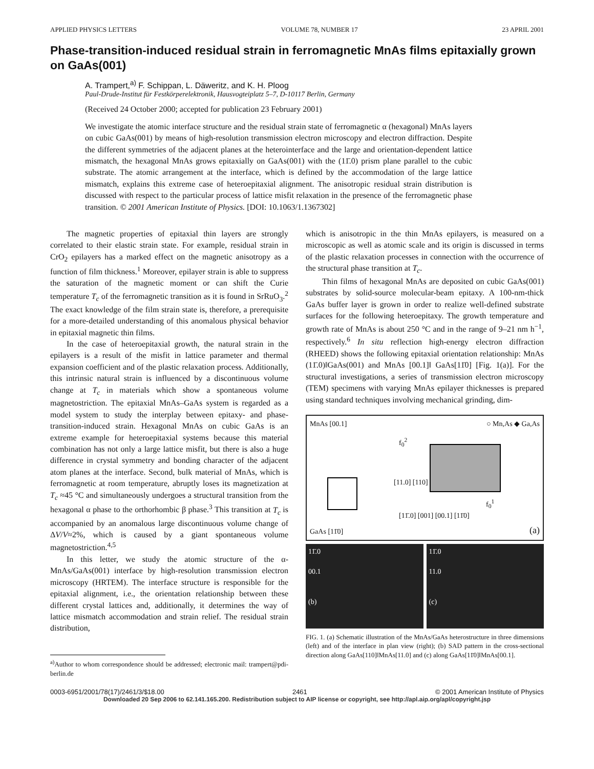APPLIED PHYSICS LETTERS VOLUME 78, NUMBER 17 23 APRIL 2001
Phase-transition-induced residual strain in ferromagnetic MnAs films epitaxially grown on GaAs(001)
A. Trampert,<sup>a)</sup> F. Schippan, L. Däweritz, and K. H. Ploog
Paul-Drude-Institut für Festkörperelektronik, Hausvogteiplatz 5–7, D-10117 Berlin, Germany
(Received 24 October 2000; accepted for publication 23 February 2001)
We investigate the atomic interface structure and the residual strain state of ferromagnetic α (hexagonal) MnAs layers on cubic GaAs(001) by means of high-resolution transmission electron microscopy and electron diffraction. Despite the different symmetries of the adjacent planes at the heterointerface and the large and orientation-dependent lattice mismatch, the hexagonal MnAs grows epitaxially on GaAs(001) with the (11̄.0) prism plane parallel to the cubic substrate. The atomic arrangement at the interface, which is defined by the accommodation of the large lattice mismatch, explains this extreme case of heteroepitaxial alignment. The anisotropic residual strain distribution is discussed with respect to the particular process of lattice misfit relaxation in the presence of the ferromagnetic phase transition. © 2001 American Institute of Physics. [DOI: 10.1063/1.1367302]
The magnetic properties of epitaxial thin layers are strongly correlated to their elastic strain state. For example, residual strain in CrO<sub>2</sub> epilayers has a marked effect on the magnetic anisotropy as a function of film thickness.<sup>1</sup> Moreover, epilayer strain is able to suppress the saturation of the magnetic moment or can shift the Curie temperature T<sub>c</sub> of the ferromagnetic transition as it is found in SrRuO<sub>3</sub>.<sup>2</sup> The exact knowledge of the film strain state is, therefore, a prerequisite for a more-detailed understanding of this anomalous physical behavior in epitaxial magnetic thin films.
In the case of heteroepitaxial growth, the natural strain in the epilayers is a result of the misfit in lattice parameter and thermal expansion coefficient and of the plastic relaxation process. Additionally, this intrinsic natural strain is influenced by a discontinuous volume change at T<sub>c</sub> in materials which show a spontaneous volume magnetostriction. The epitaxial MnAs–GaAs system is regarded as a model system to study the interplay between epitaxy- and phase-transition-induced strain. Hexagonal MnAs on cubic GaAs is an extreme example for heteroepitaxial systems because this material combination has not only a large lattice misfit, but there is also a huge difference in crystal symmetry and bonding character of the adjacent atom planes at the interface. Second, bulk material of MnAs, which is ferromagnetic at room temperature, abruptly loses its magnetization at T<sub>c</sub> ≈45 °C and simultaneously undergoes a structural transition from the hexagonal α phase to the orthorhombic β phase.<sup>3</sup> This transition at T<sub>c</sub> is accompanied by an anomalous large discontinuous volume change of ΔV/V≈2%, which is caused by a giant spontaneous volume magnetostriction.<sup>4,5</sup>
In this letter, we study the atomic structure of the α-MnAs/GaAs(001) interface by high-resolution transmission electron microscopy (HRTEM). The interface structure is responsible for the epitaxial alignment, i.e., the orientation relationship between these different crystal lattices and, additionally, it determines the way of lattice mismatch accommodation and strain relief. The residual strain distribution,
<sup>a)</sup> Author to whom correspondence should be addressed; electronic mail: trampert@pdi-berlin.de
which is anisotropic in the thin MnAs epilayers, is measured on a microscopic as well as atomic scale and its origin is discussed in terms of the plastic relaxation processes in connection with the occurrence of the structural phase transition at T<sub>c</sub>.
Thin films of hexagonal MnAs are deposited on cubic GaAs(001) substrates by solid-source molecular-beam epitaxy. A 100-nm-thick GaAs buffer layer is grown in order to realize well-defined substrate surfaces for the following heteroepitaxy. The growth temperature and growth rate of MnAs is about 250 °C and in the range of 9–21 nm h<sup>−1</sup>, respectively.<sup>6</sup> In situ reflection high-energy electron diffraction (RHEED) shows the following epitaxial orientation relationship: MnAs (11̄.0)‖GaAs(001) and MnAs [00.1]‖ GaAs[11̄0] [Fig. 1(a)]. For the structural investigations, a series of transmission electron microscopy (TEM) specimens with varying MnAs epilayer thicknesses is prepared using standard techniques involving mechanical grinding, dim-
MnAs [00.1] ○ Mn,As ◆ Ga,As
f<sub>0</sub><sup>2</sup>
[11.0] [110]
f<sub>0</sub><sup>1</sup>
[11̄.0] [001] [00.1] [11̄0]
GaAs [11̄0] (a)
11̄.0
00.1
(b)
11̄.0
11.0
(c)
FIG. 1. (a) Schematic illustration of the MnAs/GaAs heterostructure in three dimensions (left) and of the interface in plan view (right); (b) SAD pattern in the cross-sectional direction along GaAs[110]‖MnAs[11.0] and (c) along GaAs[11̄0]‖MnAs[00.1].
0003-6951/2001/78(17)/2461/3/$18.00 2461 © 2001 American Institute of Physics
Downloaded 20 Sep 2006 to 62.141.165.200. Redistribution subject to AIP license or copyright, see http://apl.aip.org/apl/copyright.jsp